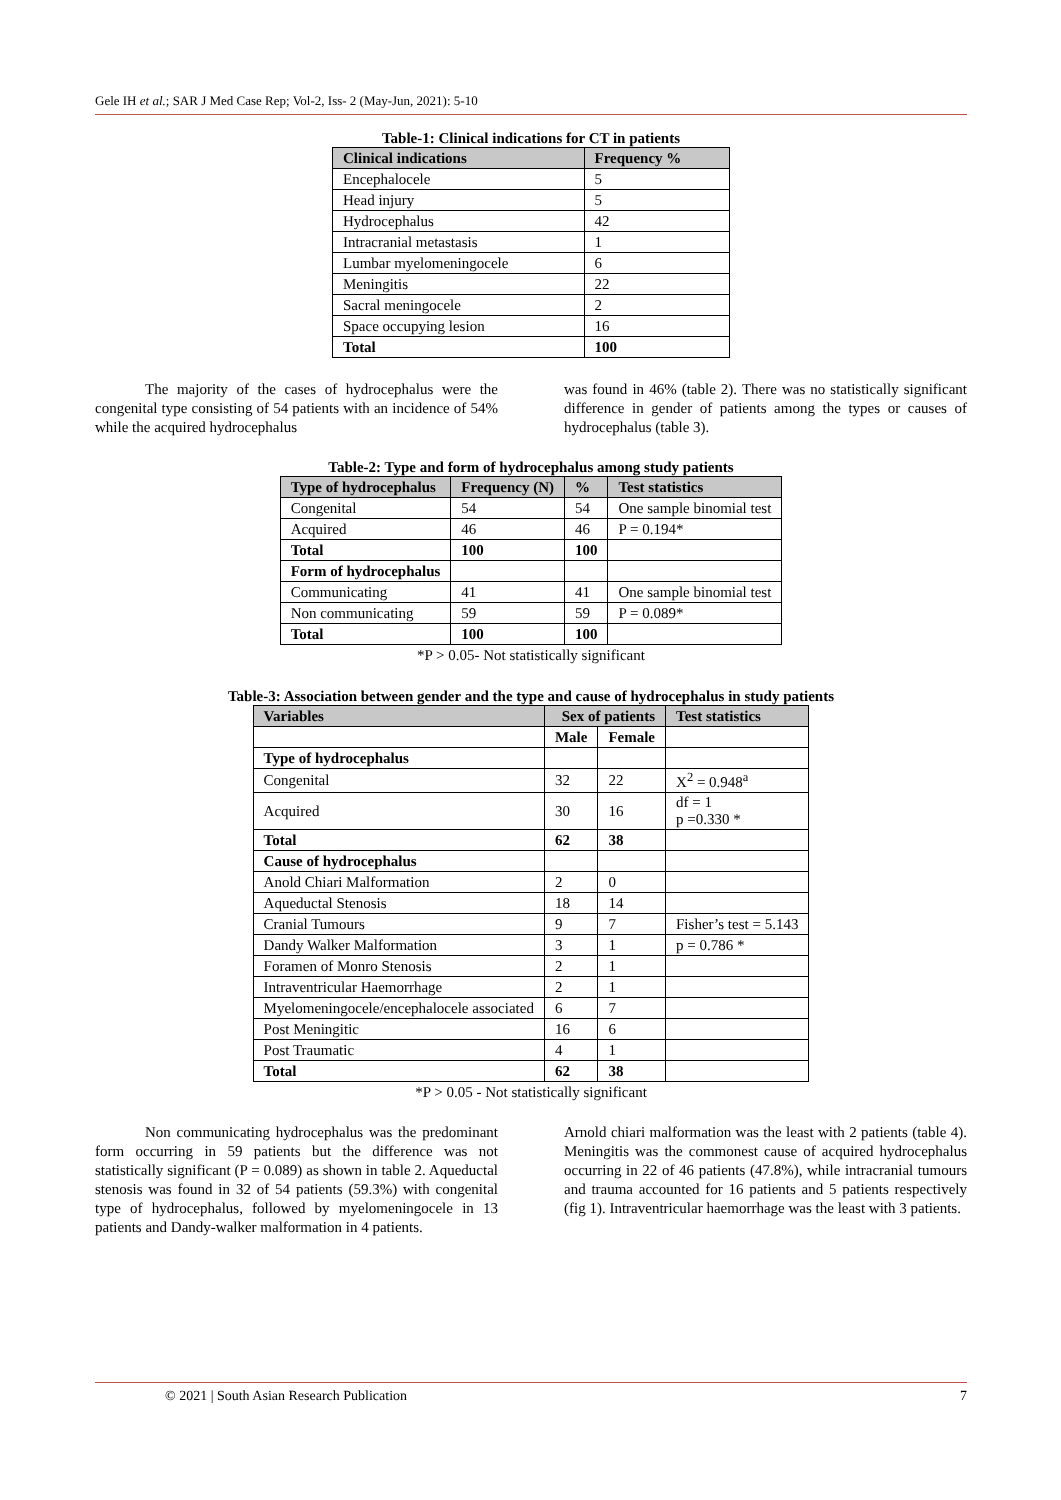Gele IH et al.; SAR J Med Case Rep; Vol-2, Iss- 2 (May-Jun, 2021): 5-10
Table-1: Clinical indications for CT in patients
| Clinical indications | Frequency % |
| --- | --- |
| Encephalocele | 5 |
| Head injury | 5 |
| Hydrocephalus | 42 |
| Intracranial metastasis | 1 |
| Lumbar myelomeningocele | 6 |
| Meningitis | 22 |
| Sacral meningocele | 2 |
| Space occupying lesion | 16 |
| Total | 100 |
The majority of the cases of hydrocephalus were the congenital type consisting of 54 patients with an incidence of 54% while the acquired hydrocephalus
was found in 46% (table 2). There was no statistically significant difference in gender of patients among the types or causes of hydrocephalus (table 3).
Table-2: Type and form of hydrocephalus among study patients
| Type of hydrocephalus | Frequency (N) | % | Test statistics |
| --- | --- | --- | --- |
| Congenital | 54 | 54 | One sample binomial test |
| Acquired | 46 | 46 | P = 0.194* |
| Total | 100 | 100 | |
| Form of hydrocephalus | | | |
| Communicating | 41 | 41 | One sample binomial test |
| Non communicating | 59 | 59 | P = 0.089* |
| Total | 100 | 100 | |
*P > 0.05- Not statistically significant
Table-3: Association between gender and the type and cause of hydrocephalus in study patients
| Variables | Sex of patients | | Test statistics |
| --- | --- | --- | --- |
| | Male | Female | |
| Type of hydrocephalus | | | |
| Congenital | 32 | 22 | X<sup>2</sup> = 0.948<sup>a</sup> |
| Acquired | 30 | 16 | df = 1 p =0.330 * |
| Total | 62 | 38 | |
| Cause of hydrocephalus | | | |
| Anold Chiari Malformation | 2 | 0 | |
| Aqueductal Stenosis | 18 | 14 | |
| Cranial Tumours | 9 | 7 | Fisher’s test = 5.143 |
| Dandy Walker Malformation | 3 | 1 | p = 0.786 * |
| Foramen of Monro Stenosis | 2 | 1 | |
| Intraventricular Haemorrhage | 2 | 1 | |
| Myelomeningocele/encephalocele associated | 6 | 7 | |
| Post Meningitic | 16 | 6 | |
| Post Traumatic | 4 | 1 | |
| Total | 62 | 38 | |
*P > 0.05 - Not statistically significant
Non communicating hydrocephalus was the predominant form occurring in 59 patients but the difference was not statistically significant (P = 0.089) as shown in table 2. Aqueductal stenosis was found in 32 of 54 patients (59.3%) with congenital type of hydrocephalus, followed by myelomeningocele in 13 patients and Dandy-walker malformation in 4 patients.
Arnold chiari malformation was the least with 2 patients (table 4). Meningitis was the commonest cause of acquired hydrocephalus occurring in 22 of 46 patients (47.8%), while intracranial tumours and trauma accounted for 16 patients and 5 patients respectively (fig 1). Intraventricular haemorrhage was the least with 3 patients.
© 2021 | South Asian Research Publication 7